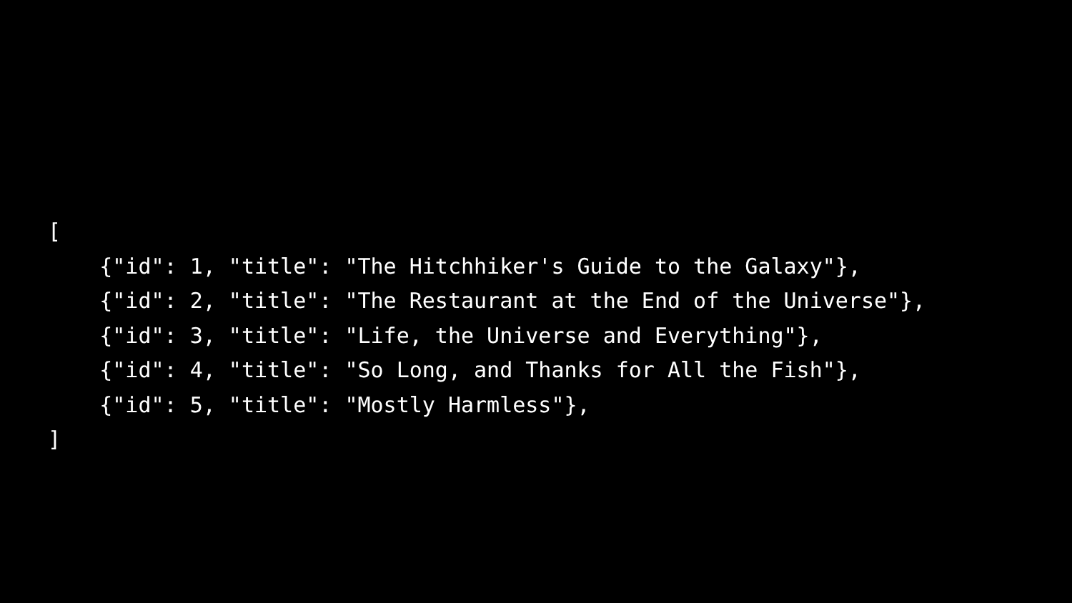[
    {"id": 1, "title": "The Hitchhiker's Guide to the Galaxy"},
    {"id": 2, "title": "The Restaurant at the End of the Universe"},
    {"id": 3, "title": "Life, the Universe and Everything"},
    {"id": 4, "title": "So Long, and Thanks for All the Fish"},
    {"id": 5, "title": "Mostly Harmless"},
]